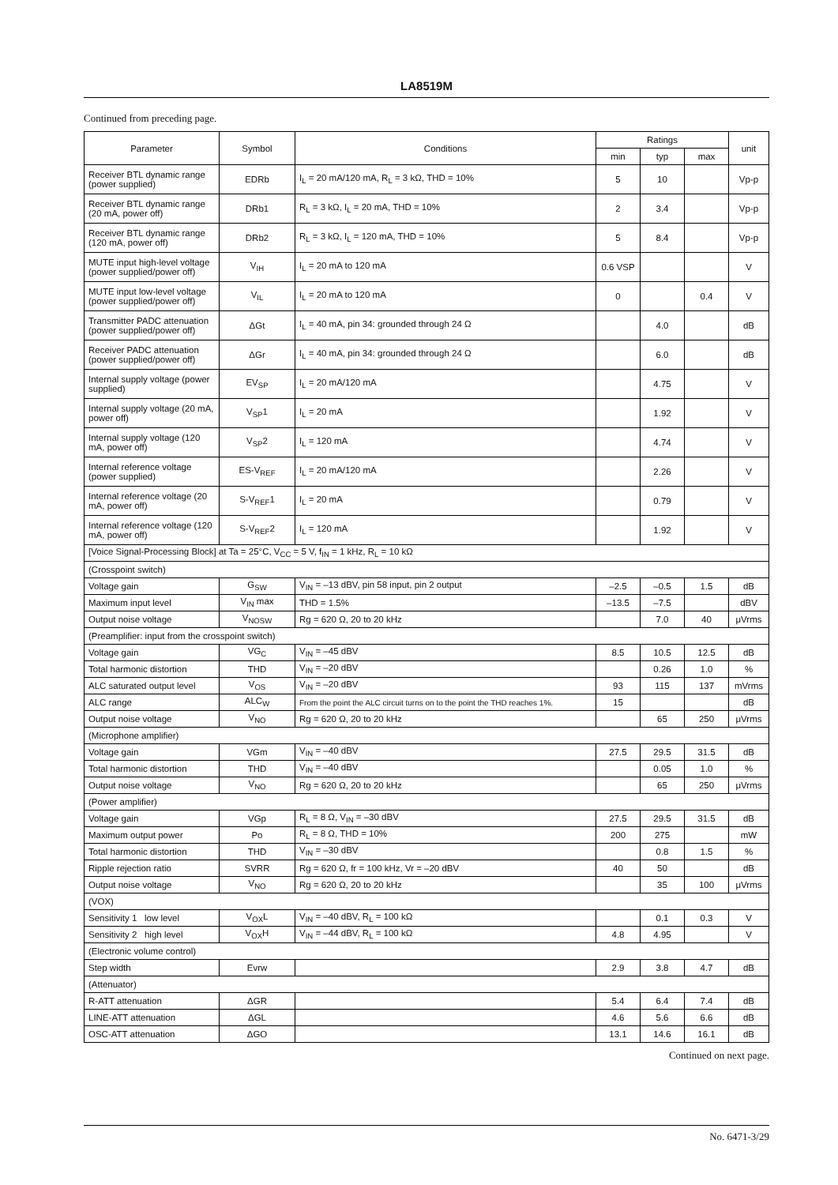LA8519M
Continued from preceding page.
| Parameter | Symbol | Conditions | Ratings | | | unit |
| --- | --- | --- | --- | --- | --- | --- |
| | | | min | typ | max | |
| Receiver BTL dynamic range (power supplied) | EDRb | I<sub>L</sub> = 20 mA/120 mA, R<sub>L</sub> = 3 kΩ, THD = 10% | 5 | 10 | | Vp-p |
| Receiver BTL dynamic range (20 mA, power off) | DRb1 | R<sub>L</sub> = 3 kΩ, I<sub>L</sub> = 20 mA, THD = 10% | 2 | 3.4 | | Vp-p |
| Receiver BTL dynamic range (120 mA, power off) | DRb2 | R<sub>L</sub> = 3 kΩ, I<sub>L</sub> = 120 mA, THD = 10% | 5 | 8.4 | | Vp-p |
| MUTE input high-level voltage (power supplied/power off) | V<sub>IH</sub> | I<sub>L</sub> = 20 mA to 120 mA | 0.6 VSP | | | V |
| MUTE input low-level voltage (power supplied/power off) | V<sub>IL</sub> | I<sub>L</sub> = 20 mA to 120 mA | 0 | | 0.4 | V |
| Transmitter PADC attenuation (power supplied/power off) | ΔGt | I<sub>L</sub> = 40 mA, pin 34: grounded through 24 Ω | | 4.0 | | dB |
| Receiver PADC attenuation (power supplied/power off) | ΔGr | I<sub>L</sub> = 40 mA, pin 34: grounded through 24 Ω | | 6.0 | | dB |
| Internal supply voltage (power supplied) | EV<sub>SP</sub> | I<sub>L</sub> = 20 mA/120 mA | | 4.75 | | V |
| Internal supply voltage (20 mA, power off) | V<sub>SP</sub>1 | I<sub>L</sub> = 20 mA | | 1.92 | | V |
| Internal supply voltage (120 mA, power off) | V<sub>SP</sub>2 | I<sub>L</sub> = 120 mA | | 4.74 | | V |
| Internal reference voltage (power supplied) | ES-V<sub>REF</sub> | I<sub>L</sub> = 20 mA/120 mA | | 2.26 | | V |
| Internal reference voltage (20 mA, power off) | S-V<sub>REF</sub>1 | I<sub>L</sub> = 20 mA | | 0.79 | | V |
| Internal reference voltage (120 mA, power off) | S-V<sub>REF</sub>2 | I<sub>L</sub> = 120 mA | | 1.92 | | V |
| [Voice Signal-Processing Block] at Ta = 25°C, V<sub>CC</sub> = 5 V, f<sub>IN</sub> = 1 kHz, R<sub>L</sub> = 10 kΩ | | | | | | |
| (Crosspoint switch) | | | | | | |
| Voltage gain | G<sub>SW</sub> | V<sub>IN</sub> = –13 dBV, pin 58 input, pin 2 output | –2.5 | –0.5 | 1.5 | dB |
| Maximum input level | V<sub>IN</sub> max | THD = 1.5% | –13.5 | –7.5 | | dBV |
| Output noise voltage | V<sub>NOSW</sub> | Rg = 620 Ω, 20 to 20 kHz | | 7.0 | 40 | μVrms |
| (Preamplifier: input from the crosspoint switch) | | | | | | |
| Voltage gain | VG<sub>C</sub> | V<sub>IN</sub> = –45 dBV | 8.5 | 10.5 | 12.5 | dB |
| Total harmonic distortion | THD | V<sub>IN</sub> = –20 dBV | | 0.26 | 1.0 | % |
| ALC saturated output level | V<sub>OS</sub> | V<sub>IN</sub> = –20 dBV | 93 | 115 | 137 | mVrms |
| ALC range | ALC<sub>W</sub> | From the point the ALC circuit turns on to the point the THD reaches 1%. | 15 | | | dB |
| Output noise voltage | V<sub>NO</sub> | Rg = 620 Ω, 20 to 20 kHz | | 65 | 250 | μVrms |
| (Microphone amplifier) | | | | | | |
| Voltage gain | VGm | V<sub>IN</sub> = –40 dBV | 27.5 | 29.5 | 31.5 | dB |
| Total harmonic distortion | THD | V<sub>IN</sub> = –40 dBV | | 0.05 | 1.0 | % |
| Output noise voltage | V<sub>NO</sub> | Rg = 620 Ω, 20 to 20 kHz | | 65 | 250 | μVrms |
| (Power amplifier) | | | | | | |
| Voltage gain | VGp | R<sub>L</sub> = 8 Ω, V<sub>IN</sub> = –30 dBV | 27.5 | 29.5 | 31.5 | dB |
| Maximum output power | Po | R<sub>L</sub> = 8 Ω, THD = 10% | 200 | 275 | | mW |
| Total harmonic distortion | THD | V<sub>IN</sub> = –30 dBV | | 0.8 | 1.5 | % |
| Ripple rejection ratio | SVRR | Rg = 620 Ω, fr = 100 kHz, Vr = –20 dBV | 40 | 50 | | dB |
| Output noise voltage | V<sub>NO</sub> | Rg = 620 Ω, 20 to 20 kHz | | 35 | 100 | μVrms |
| (VOX) | | | | | | |
| Sensitivity 1 low level | V<sub>OX</sub>L | V<sub>IN</sub> = –40 dBV, R<sub>L</sub> = 100 kΩ | | 0.1 | 0.3 | V |
| Sensitivity 2 high level | V<sub>OX</sub>H | V<sub>IN</sub> = –44 dBV, R<sub>L</sub> = 100 kΩ | 4.8 | 4.95 | | V |
| (Electronic volume control) | | | | | | |
| Step width | Evrw | | 2.9 | 3.8 | 4.7 | dB |
| (Attenuator) | | | | | | |
| R-ATT attenuation | ΔGR | | 5.4 | 6.4 | 7.4 | dB |
| LINE-ATT attenuation | ΔGL | | 4.6 | 5.6 | 6.6 | dB |
| OSC-ATT attenuation | ΔGO | | 13.1 | 14.6 | 16.1 | dB |
Continued on next page.
No. 6471-3/29